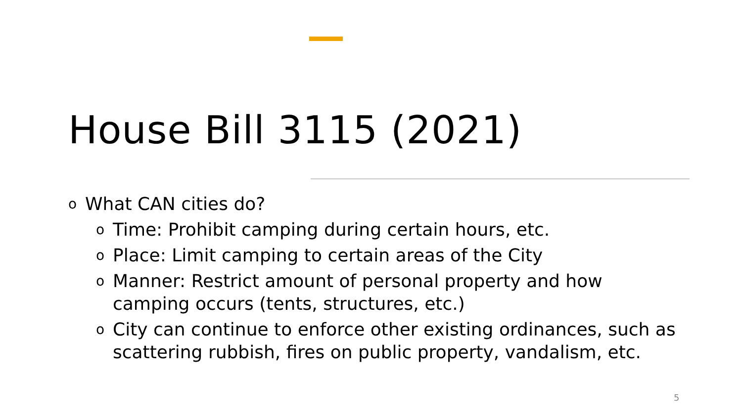House Bill 3115 (2021)
o What CAN cities do?
o Time: Prohibit camping during certain hours, etc.
o Place: Limit camping to certain areas of the City
o Manner: Restrict amount of personal property and how camping occurs (tents, structures, etc.)
o City can continue to enforce other existing ordinances, such as scattering rubbish, fires on public property, vandalism, etc.
5